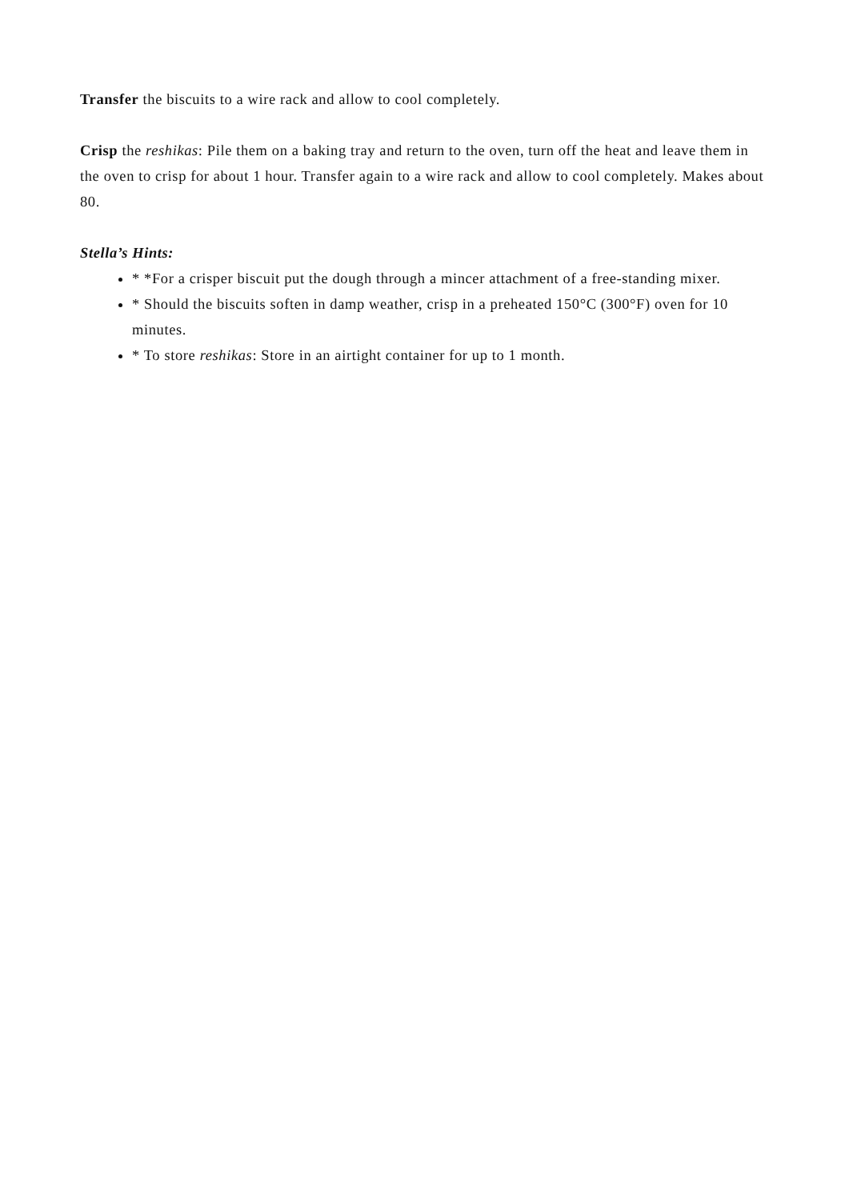Transfer the biscuits to a wire rack and allow to cool completely.
Crisp the reshikas: Pile them on a baking tray and return to the oven, turn off the heat and leave them in the oven to crisp for about 1 hour. Transfer again to a wire rack and allow to cool completely. Makes about 80.
Stella’s Hints:
* *For a crisper biscuit put the dough through a mincer attachment of a free-standing mixer.
* Should the biscuits soften in damp weather, crisp in a preheated 150°C (300°F) oven for 10 minutes.
* To store reshikas: Store in an airtight container for up to 1 month.